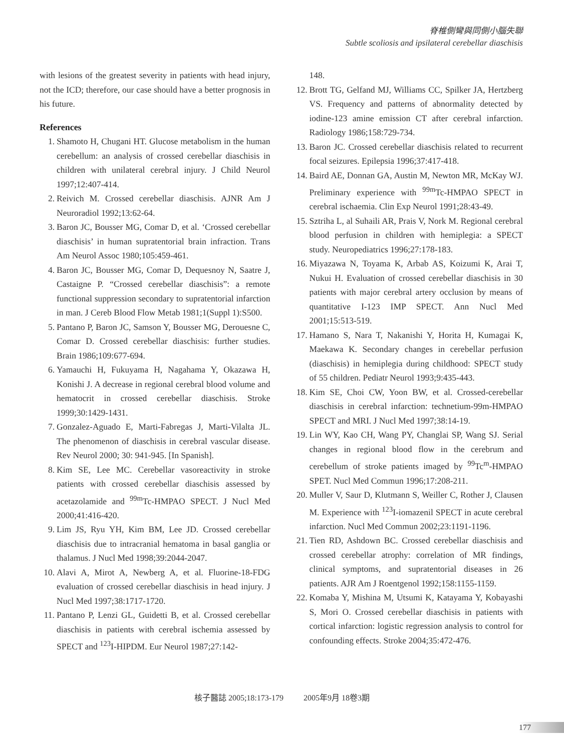脊椎側彎與同側小腦失聯
Subtle scoliosis and ipsilateral cerebellar diaschisis
with lesions of the greatest severity in patients with head injury, not the ICD; therefore, our case should have a better prognosis in his future.
References
1. Shamoto H, Chugani HT. Glucose metabolism in the human cerebellum: an analysis of crossed cerebellar diaschisis in children with unilateral cerebral injury. J Child Neurol 1997;12:407-414.
2. Reivich M. Crossed cerebellar diaschisis. AJNR Am J Neuroradiol 1992;13:62-64.
3. Baron JC, Bousser MG, Comar D, et al. ‘Crossed cerebellar diaschisis’ in human supratentorial brain infraction. Trans Am Neurol Assoc 1980;105:459-461.
4. Baron JC, Bousser MG, Comar D, Dequesnoy N, Saatre J, Castaigne P. “Crossed cerebellar diaschisis”: a remote functional suppression secondary to supratentorial infarction in man. J Cereb Blood Flow Metab 1981;1(Suppl 1):S500.
5. Pantano P, Baron JC, Samson Y, Bousser MG, Derouesne C, Comar D. Crossed cerebellar diaschisis: further studies. Brain 1986;109:677-694.
6. Yamauchi H, Fukuyama H, Nagahama Y, Okazawa H, Konishi J. A decrease in regional cerebral blood volume and hematocrit in crossed cerebellar diaschisis. Stroke 1999;30:1429-1431.
7. Gonzalez-Aguado E, Marti-Fabregas J, Marti-Vilalta JL. The phenomenon of diaschisis in cerebral vascular disease. Rev Neurol 2000; 30: 941-945. [In Spanish].
8. Kim SE, Lee MC. Cerebellar vasoreactivity in stroke patients with crossed cerebellar diaschisis assessed by acetazolamide and <sup>99m</sup>Tc-HMPAO SPECT. J Nucl Med 2000;41:416-420.
9. Lim JS, Ryu YH, Kim BM, Lee JD. Crossed cerebellar diaschisis due to intracranial hematoma in basal ganglia or thalamus. J Nucl Med 1998;39:2044-2047.
10. Alavi A, Mirot A, Newberg A, et al. Fluorine-18-FDG evaluation of crossed cerebellar diaschisis in head injury. J Nucl Med 1997;38:1717-1720.
11. Pantano P, Lenzi GL, Guidetti B, et al. Crossed cerebellar diaschisis in patients with cerebral ischemia assessed by SPECT and <sup>123</sup>I-HIPDM. Eur Neurol 1987;27:142-
148.
12. Brott TG, Gelfand MJ, Williams CC, Spilker JA, Hertzberg VS. Frequency and patterns of abnormality detected by iodine-123 amine emission CT after cerebral infarction. Radiology 1986;158:729-734.
13. Baron JC. Crossed cerebellar diaschisis related to recurrent focal seizures. Epilepsia 1996;37:417-418.
14. Baird AE, Donnan GA, Austin M, Newton MR, McKay WJ. Preliminary experience with <sup>99m</sup>Tc-HMPAO SPECT in cerebral ischaemia. Clin Exp Neurol 1991;28:43-49.
15. Sztriha L, al Suhaili AR, Prais V, Nork M. Regional cerebral blood perfusion in children with hemiplegia: a SPECT study. Neuropediatrics 1996;27:178-183.
16. Miyazawa N, Toyama K, Arbab AS, Koizumi K, Arai T, Nukui H. Evaluation of crossed cerebellar diaschisis in 30 patients with major cerebral artery occlusion by means of quantitative I-123 IMP SPECT. Ann Nucl Med 2001;15:513-519.
17. Hamano S, Nara T, Nakanishi Y, Horita H, Kumagai K, Maekawa K. Secondary changes in cerebellar perfusion (diaschisis) in hemiplegia during childhood: SPECT study of 55 children. Pediatr Neurol 1993;9:435-443.
18. Kim SE, Choi CW, Yoon BW, et al. Crossed-cerebellar diaschisis in cerebral infarction: technetium-99m-HMPAO SPECT and MRI. J Nucl Med 1997;38:14-19.
19. Lin WY, Kao CH, Wang PY, Changlai SP, Wang SJ. Serial changes in regional blood flow in the cerebrum and cerebellum of stroke patients imaged by <sup>99</sup>Tc<sup>m</sup>-HMPAO SPET. Nucl Med Commun 1996;17:208-211.
20. Muller V, Saur D, Klutmann S, Weiller C, Rother J, Clausen M. Experience with <sup>123</sup>I-iomazenil SPECT in acute cerebral infarction. Nucl Med Commun 2002;23:1191-1196.
21. Tien RD, Ashdown BC. Crossed cerebellar diaschisis and crossed cerebellar atrophy: correlation of MR findings, clinical symptoms, and supratentorial diseases in 26 patients. AJR Am J Roentgenol 1992;158:1155-1159.
22. Komaba Y, Mishina M, Utsumi K, Katayama Y, Kobayashi S, Mori O. Crossed cerebellar diaschisis in patients with cortical infarction: logistic regression analysis to control for confounding effects. Stroke 2004;35:472-476.
核子醫誌 2005;18:173-179 2005年9月 18卷3期
177